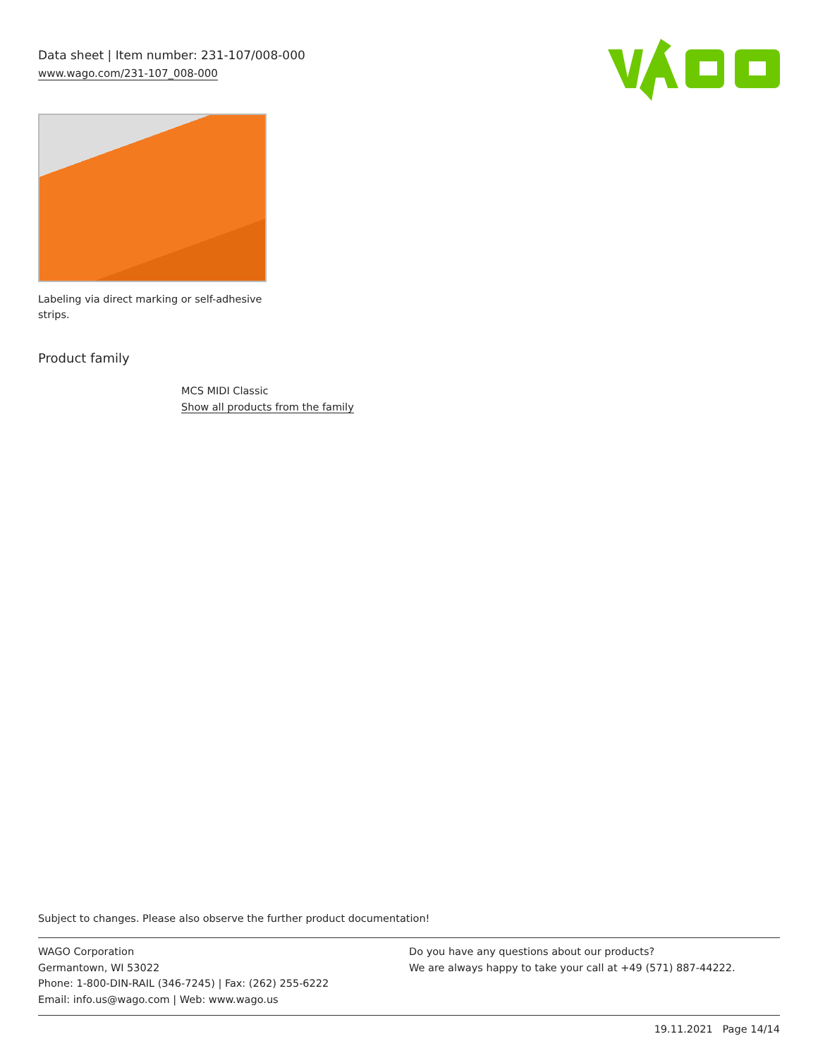Data sheet | Item number: 231-107/008-000
www.wago.com/231-107_008-000
Labeling via direct marking or self-adhesive strips.
Product family
MCS MIDI Classic
Show all products from the family
Subject to changes. Please also observe the further product documentation!
WAGO Corporation
Germantown, WI 53022
Phone: 1-800-DIN-RAIL (346-7245) | Fax: (262) 255-6222
Email: info.us@wago.com | Web: www.wago.us
Do you have any questions about our products?
We are always happy to take your call at +49 (571) 887-44222.
19.11.2021 Page 14/14